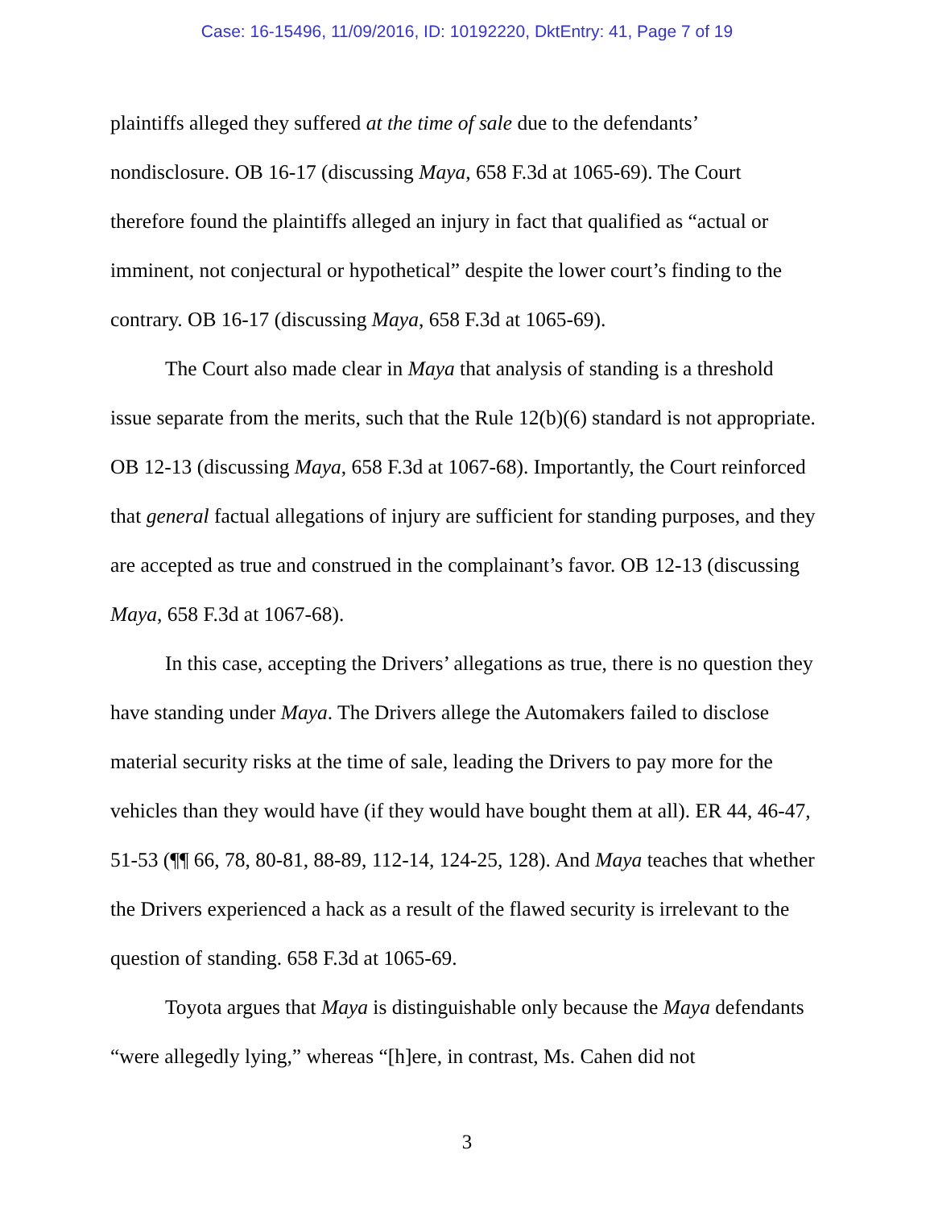Case: 16-15496, 11/09/2016, ID: 10192220, DktEntry: 41, Page 7 of 19
plaintiffs alleged they suffered at the time of sale due to the defendants’ nondisclosure. OB 16-17 (discussing Maya, 658 F.3d at 1065-69). The Court therefore found the plaintiffs alleged an injury in fact that qualified as “actual or imminent, not conjectural or hypothetical” despite the lower court’s finding to the contrary. OB 16-17 (discussing Maya, 658 F.3d at 1065-69).
The Court also made clear in Maya that analysis of standing is a threshold issue separate from the merits, such that the Rule 12(b)(6) standard is not appropriate. OB 12-13 (discussing Maya, 658 F.3d at 1067-68). Importantly, the Court reinforced that general factual allegations of injury are sufficient for standing purposes, and they are accepted as true and construed in the complainant’s favor. OB 12-13 (discussing Maya, 658 F.3d at 1067-68).
In this case, accepting the Drivers’ allegations as true, there is no question they have standing under Maya. The Drivers allege the Automakers failed to disclose material security risks at the time of sale, leading the Drivers to pay more for the vehicles than they would have (if they would have bought them at all). ER 44, 46-47, 51-53 (¶¶ 66, 78, 80-81, 88-89, 112-14, 124-25, 128). And Maya teaches that whether the Drivers experienced a hack as a result of the flawed security is irrelevant to the question of standing. 658 F.3d at 1065-69.
Toyota argues that Maya is distinguishable only because the Maya defendants “were allegedly lying,” whereas “[h]ere, in contrast, Ms. Cahen did not
3